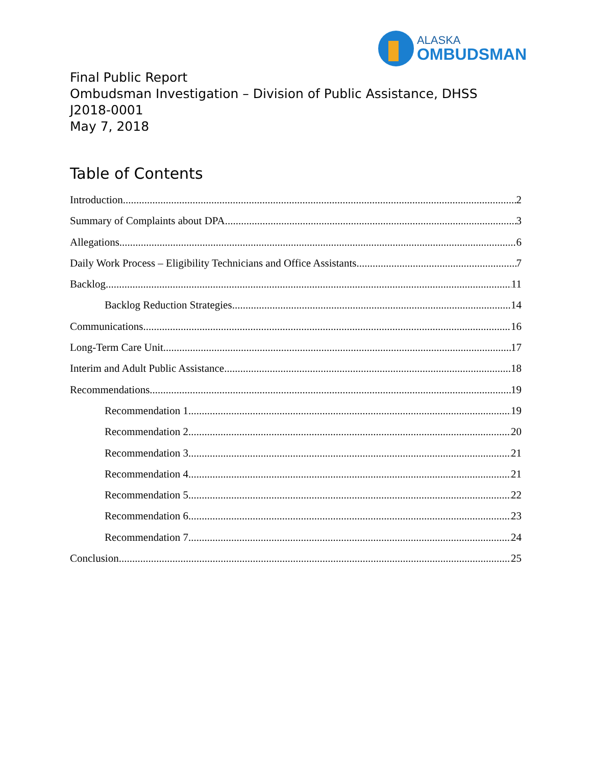ALASKA
OMBUDSMAN
Final Public Report
Ombudsman Investigation – Division of Public Assistance, DHSS
J2018-0001
May 7, 2018
Table of Contents
Introduction 2
Summary of Complaints about DPA 3
Allegations 6
Daily Work Process – Eligibility Technicians and Office Assistants 7
Backlog 11
Backlog Reduction Strategies 14
Communications 16
Long-Term Care Unit 17
Interim and Adult Public Assistance 18
Recommendations 19
Recommendation 1 19
Recommendation 2 20
Recommendation 3 21
Recommendation 4 21
Recommendation 5 22
Recommendation 6 23
Recommendation 7 24
Conclusion 25